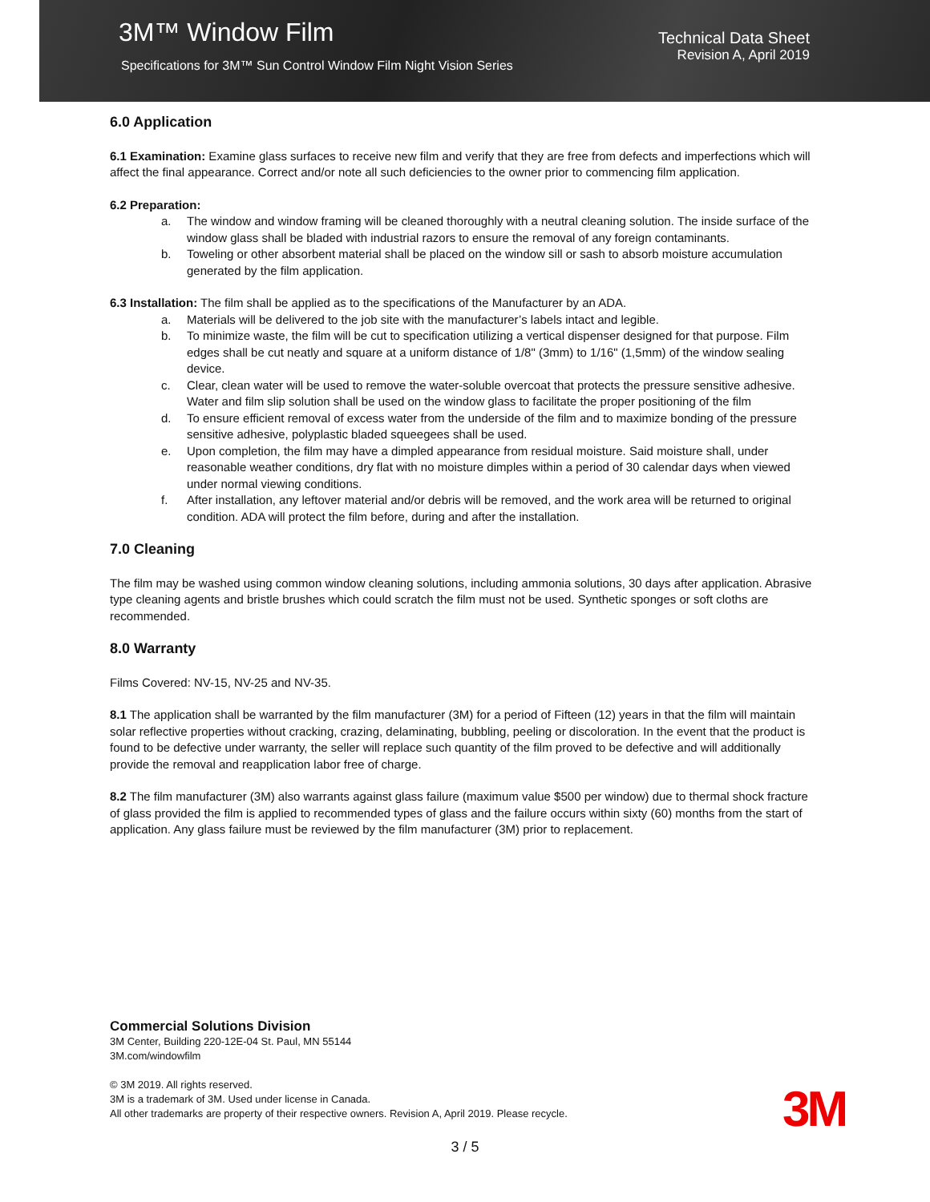3M™ Window Film
Specifications for 3M™ Sun Control Window Film Night Vision Series
Technical Data Sheet
Revision A, April 2019
6.0 Application
6.1 Examination: Examine glass surfaces to receive new film and verify that they are free from defects and imperfections which will affect the final appearance. Correct and/or note all such deficiencies to the owner prior to commencing film application.
6.2 Preparation:
a. The window and window framing will be cleaned thoroughly with a neutral cleaning solution. The inside surface of the window glass shall be bladed with industrial razors to ensure the removal of any foreign contaminants.
b. Toweling or other absorbent material shall be placed on the window sill or sash to absorb moisture accumulation generated by the film application.
6.3 Installation: The film shall be applied as to the specifications of the Manufacturer by an ADA.
a. Materials will be delivered to the job site with the manufacturer’s labels intact and legible.
b. To minimize waste, the film will be cut to specification utilizing a vertical dispenser designed for that purpose. Film edges shall be cut neatly and square at a uniform distance of 1/8" (3mm) to 1/16" (1,5mm) of the window sealing device.
c. Clear, clean water will be used to remove the water-soluble overcoat that protects the pressure sensitive adhesive. Water and film slip solution shall be used on the window glass to facilitate the proper positioning of the film
d. To ensure efficient removal of excess water from the underside of the film and to maximize bonding of the pressure sensitive adhesive, polyplastic bladed squeegees shall be used.
e. Upon completion, the film may have a dimpled appearance from residual moisture. Said moisture shall, under reasonable weather conditions, dry flat with no moisture dimples within a period of 30 calendar days when viewed under normal viewing conditions.
f. After installation, any leftover material and/or debris will be removed, and the work area will be returned to original condition. ADA will protect the film before, during and after the installation.
7.0 Cleaning
The film may be washed using common window cleaning solutions, including ammonia solutions, 30 days after application. Abrasive type cleaning agents and bristle brushes which could scratch the film must not be used. Synthetic sponges or soft cloths are recommended.
8.0 Warranty
Films Covered: NV-15, NV-25 and NV-35.
8.1 The application shall be warranted by the film manufacturer (3M) for a period of Fifteen (12) years in that the film will maintain solar reflective properties without cracking, crazing, delaminating, bubbling, peeling or discoloration. In the event that the product is found to be defective under warranty, the seller will replace such quantity of the film proved to be defective and will additionally provide the removal and reapplication labor free of charge.
8.2 The film manufacturer (3M) also warrants against glass failure (maximum value $500 per window) due to thermal shock fracture of glass provided the film is applied to recommended types of glass and the failure occurs within sixty (60) months from the start of application. Any glass failure must be reviewed by the film manufacturer (3M) prior to replacement.
Commercial Solutions Division
3M Center, Building 220-12E-04 St. Paul, MN 55144
3M.com/windowfilm
© 3M 2019. All rights reserved.
3M is a trademark of 3M. Used under license in Canada.
All other trademarks are property of their respective owners. Revision A, April 2019. Please recycle.
3M
3 / 5